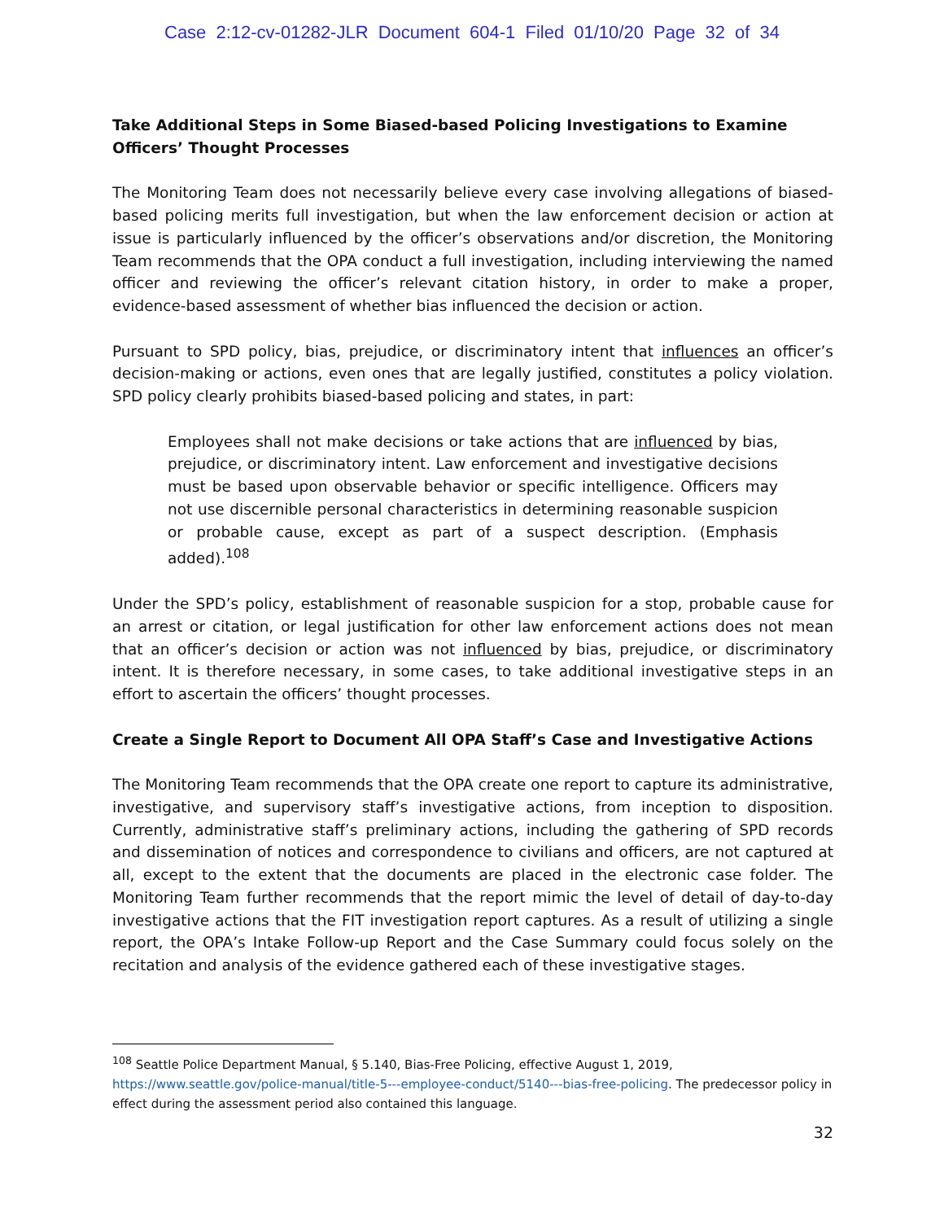Case 2:12-cv-01282-JLR Document 604-1 Filed 01/10/20 Page 32 of 34
Take Additional Steps in Some Biased-based Policing Investigations to Examine Officers’ Thought Processes
The Monitoring Team does not necessarily believe every case involving allegations of biased-based policing merits full investigation, but when the law enforcement decision or action at issue is particularly influenced by the officer’s observations and/or discretion, the Monitoring Team recommends that the OPA conduct a full investigation, including interviewing the named officer and reviewing the officer’s relevant citation history, in order to make a proper, evidence-based assessment of whether bias influenced the decision or action.
Pursuant to SPD policy, bias, prejudice, or discriminatory intent that influences an officer’s decision-making or actions, even ones that are legally justified, constitutes a policy violation. SPD policy clearly prohibits biased-based policing and states, in part:
Employees shall not make decisions or take actions that are influenced by bias, prejudice, or discriminatory intent. Law enforcement and investigative decisions must be based upon observable behavior or specific intelligence. Officers may not use discernible personal characteristics in determining reasonable suspicion or probable cause, except as part of a suspect description. (Emphasis added).<sup>108</sup>
Under the SPD’s policy, establishment of reasonable suspicion for a stop, probable cause for an arrest or citation, or legal justification for other law enforcement actions does not mean that an officer’s decision or action was not influenced by bias, prejudice, or discriminatory intent. It is therefore necessary, in some cases, to take additional investigative steps in an effort to ascertain the officers’ thought processes.
Create a Single Report to Document All OPA Staff’s Case and Investigative Actions
The Monitoring Team recommends that the OPA create one report to capture its administrative, investigative, and supervisory staff’s investigative actions, from inception to disposition. Currently, administrative staff’s preliminary actions, including the gathering of SPD records and dissemination of notices and correspondence to civilians and officers, are not captured at all, except to the extent that the documents are placed in the electronic case folder. The Monitoring Team further recommends that the report mimic the level of detail of day-to-day investigative actions that the FIT investigation report captures. As a result of utilizing a single report, the OPA’s Intake Follow-up Report and the Case Summary could focus solely on the recitation and analysis of the evidence gathered each of these investigative stages.
<sup>108</sup> Seattle Police Department Manual, § 5.140, Bias-Free Policing, effective August 1, 2019, https://www.seattle.gov/police-manual/title-5---employee-conduct/5140---bias-free-policing. The predecessor policy in effect during the assessment period also contained this language.
32